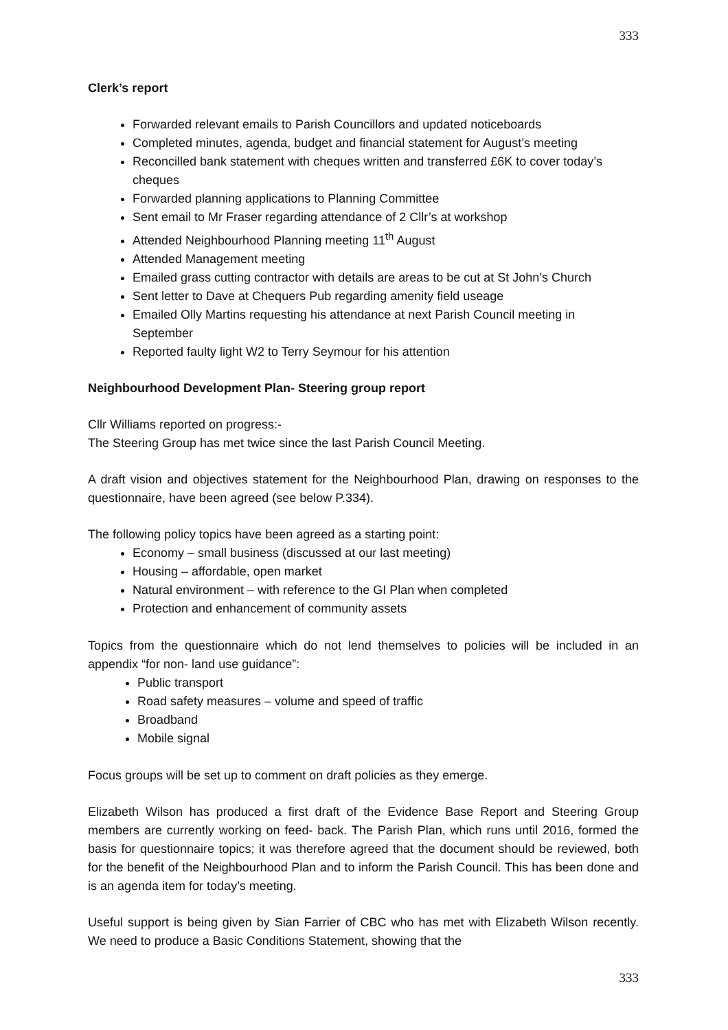333
Clerk’s report
Forwarded relevant emails to Parish Councillors and updated noticeboards
Completed minutes, agenda, budget and financial statement for August’s meeting
Reconcilled bank statement with cheques written and transferred £6K to cover today’s cheques
Forwarded planning applications to Planning Committee
Sent email to Mr Fraser regarding attendance of 2 Cllr’s at workshop
Attended Neighbourhood Planning meeting 11<sup>th</sup> August
Attended Management meeting
Emailed grass cutting contractor with details are areas to be cut at St John’s Church
Sent letter to Dave at Chequers Pub regarding amenity field useage
Emailed Olly Martins requesting his attendance at next Parish Council meeting in September
Reported faulty light W2 to Terry Seymour for his attention
Neighbourhood Development Plan- Steering group report
Cllr Williams reported on progress:-
The Steering Group has met twice since the last Parish Council Meeting.
A draft vision and objectives statement for the Neighbourhood Plan, drawing on responses to the questionnaire, have been agreed (see below P.334).
The following policy topics have been agreed as a starting point:
Economy – small business (discussed at our last meeting)
Housing – affordable, open market
Natural environment – with reference to the GI Plan when completed
Protection and enhancement of community assets
Topics from the questionnaire which do not lend themselves to policies will be included in an appendix “for non- land use guidance”:
Public transport
Road safety measures – volume and speed of traffic
Broadband
Mobile signal
Focus groups will be set up to comment on draft policies as they emerge.
Elizabeth Wilson has produced a first draft of the Evidence Base Report and Steering Group members are currently working on feed- back. The Parish Plan, which runs until 2016, formed the basis for questionnaire topics; it was therefore agreed that the document should be reviewed, both for the benefit of the Neighbourhood Plan and to inform the Parish Council. This has been done and is an agenda item for today’s meeting.
Useful support is being given by Sian Farrier of CBC who has met with Elizabeth Wilson recently. We need to produce a Basic Conditions Statement, showing that the
333